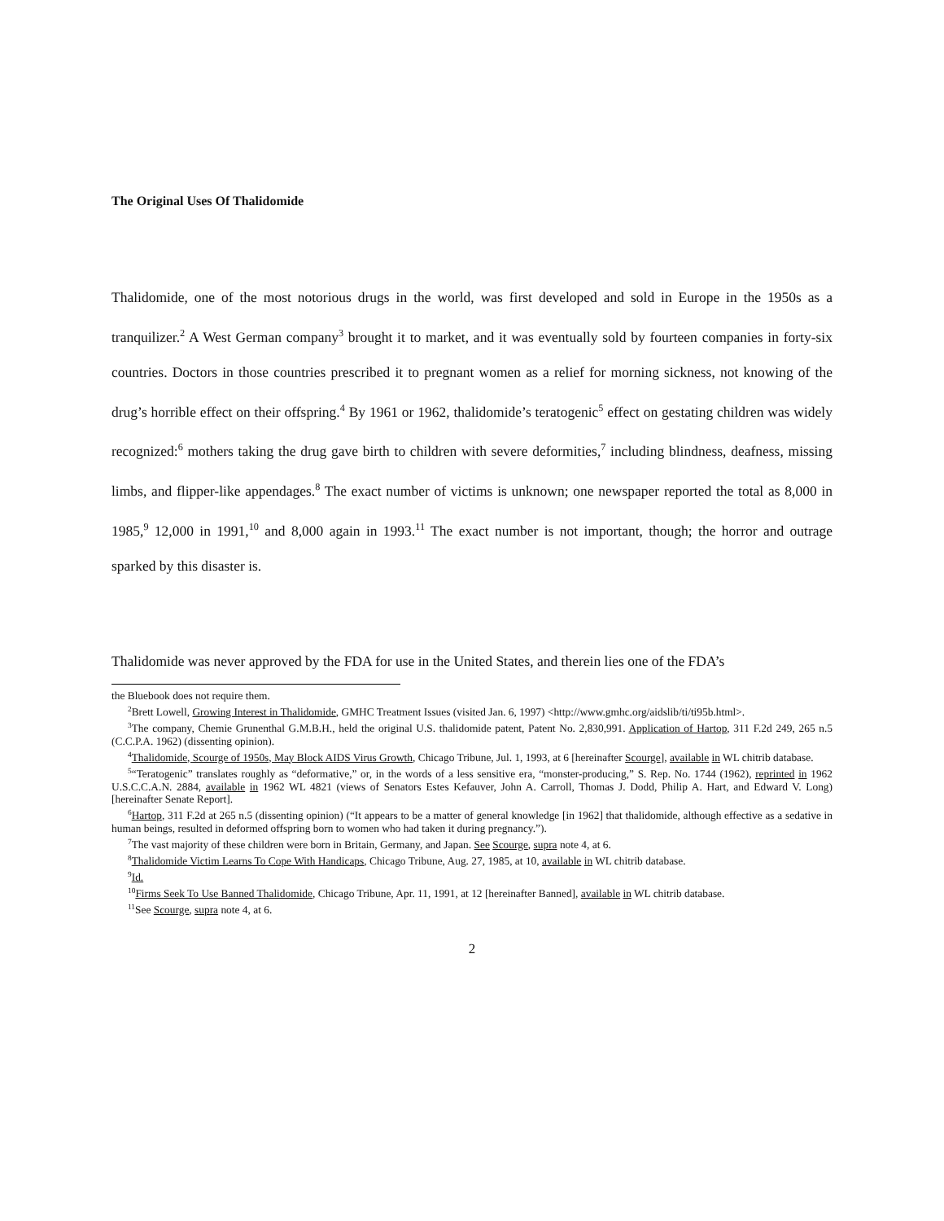The Original Uses Of Thalidomide
Thalidomide, one of the most notorious drugs in the world, was first developed and sold in Europe in the 1950s as a tranquilizer.<sup>2</sup> A West German company<sup>3</sup> brought it to market, and it was eventually sold by fourteen companies in forty-six countries. Doctors in those countries prescribed it to pregnant women as a relief for morning sickness, not knowing of the drug’s horrible effect on their offspring.<sup>4</sup> By 1961 or 1962, thalidomide’s teratogenic<sup>5</sup> effect on gestating children was widely recognized:<sup>6</sup> mothers taking the drug gave birth to children with severe deformities,<sup>7</sup> including blindness, deafness, missing limbs, and flipper-like appendages.<sup>8</sup> The exact number of victims is unknown; one newspaper reported the total as 8,000 in 1985,<sup>9</sup> 12,000 in 1991,<sup>10</sup> and 8,000 again in 1993.<sup>11</sup> The exact number is not important, though; the horror and outrage sparked by this disaster is.
Thalidomide was never approved by the FDA for use in the United States, and therein lies one of the FDA’s
the Bluebook does not require them.
<sup>2</sup> Brett Lowell, Growing Interest in Thalidomide, GMHC Treatment Issues (visited Jan. 6, 1997) <http://www.gmhc.org/aidslib/ti/ti95b.html>.
<sup>3</sup> The company, Chemie Grunenthal G.M.B.H., held the original U.S. thalidomide patent, Patent No. 2,830,991. Application of Hartop, 311 F.2d 249, 265 n.5 (C.C.P.A. 1962) (dissenting opinion).
<sup>4</sup> Thalidomide, Scourge of 1950s, May Block AIDS Virus Growth, Chicago Tribune, Jul. 1, 1993, at 6 [hereinafter Scourge], available in WL chitrib database.
<sup>5</sup> “Teratogenic” translates roughly as “deformative,” or, in the words of a less sensitive era, “monster-producing,” S. Rep. No. 1744 (1962), reprinted in 1962 U.S.C.C.A.N. 2884, available in 1962 WL 4821 (views of Senators Estes Kefauver, John A. Carroll, Thomas J. Dodd, Philip A. Hart, and Edward V. Long) [hereinafter Senate Report].
<sup>6</sup> Hartop, 311 F.2d at 265 n.5 (dissenting opinion) (“It appears to be a matter of general knowledge [in 1962] that thalidomide, although effective as a sedative in human beings, resulted in deformed offspring born to women who had taken it during pregnancy.”).
<sup>7</sup> The vast majority of these children were born in Britain, Germany, and Japan. See Scourge, supra note 4, at 6.
<sup>8</sup> Thalidomide Victim Learns To Cope With Handicaps, Chicago Tribune, Aug. 27, 1985, at 10, available in WL chitrib database.
<sup>9</sup> Id.
<sup>10</sup> Firms Seek To Use Banned Thalidomide, Chicago Tribune, Apr. 11, 1991, at 12 [hereinafter Banned], available in WL chitrib database.
<sup>11</sup> See Scourge, supra note 4, at 6.
2